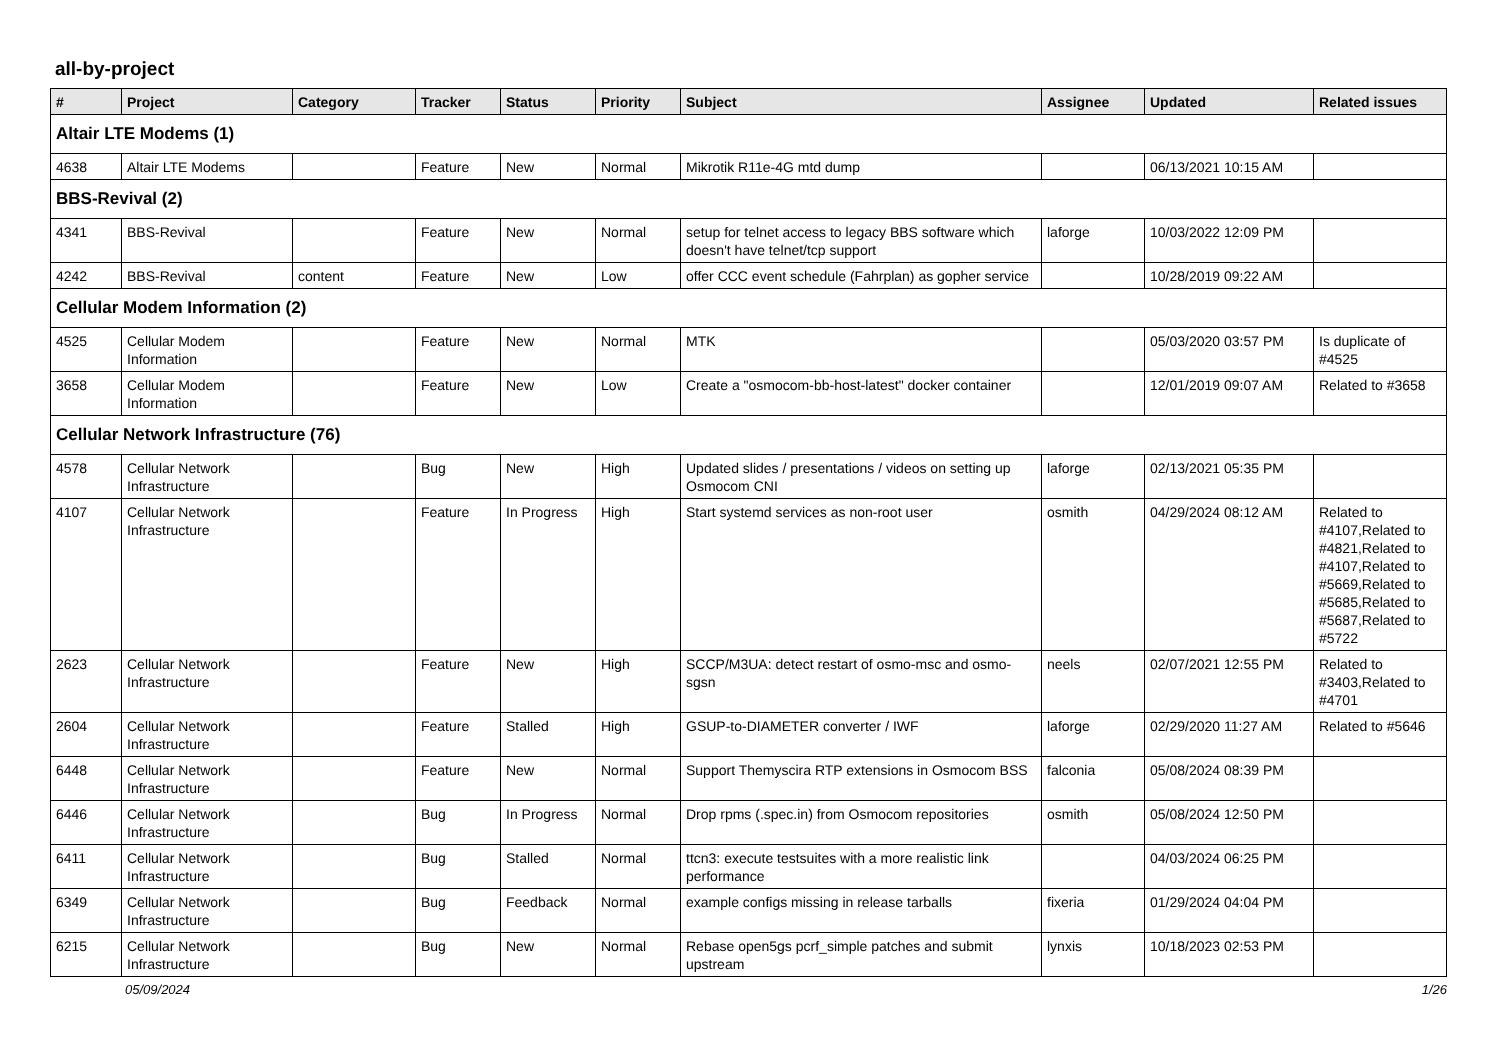all-by-project
| # | Project | Category | Tracker | Status | Priority | Subject | Assignee | Updated | Related issues |
| --- | --- | --- | --- | --- | --- | --- | --- | --- | --- |
| Altair LTE Modems (1) | | | | | | | | | |
| 4638 | Altair LTE Modems | | Feature | New | Normal | Mikrotik R11e-4G mtd dump | | 06/13/2021 10:15 AM | |
| BBS-Revival (2) | | | | | | | | | |
| 4341 | BBS-Revival | | Feature | New | Normal | setup for telnet access to legacy BBS software which doesn't have telnet/tcp support | laforge | 10/03/2022 12:09 PM | |
| 4242 | BBS-Revival | content | Feature | New | Low | offer CCC event schedule (Fahrplan) as gopher service | | 10/28/2019 09:22 AM | |
| Cellular Modem Information (2) | | | | | | | | | |
| 4525 | Cellular Modem Information | | Feature | New | Normal | MTK | | 05/03/2020 03:57 PM | Is duplicate of #4525 |
| 3658 | Cellular Modem Information | | Feature | New | Low | Create a "osmocom-bb-host-latest" docker container | | 12/01/2019 09:07 AM | Related to #3658 |
| Cellular Network Infrastructure (76) | | | | | | | | | |
| 4578 | Cellular Network Infrastructure | | Bug | New | High | Updated slides / presentations / videos on setting up Osmocom CNI | laforge | 02/13/2021 05:35 PM | |
| 4107 | Cellular Network Infrastructure | | Feature | In Progress | High | Start systemd services as non-root user | osmith | 04/29/2024 08:12 AM | Related to #4107,Related to #4821,Related to #4107,Related to #5669,Related to #5685,Related to #5687,Related to #5722 |
| 2623 | Cellular Network Infrastructure | | Feature | New | High | SCCP/M3UA: detect restart of osmo-msc and osmo-sgsn | neels | 02/07/2021 12:55 PM | Related to #3403,Related to #4701 |
| 2604 | Cellular Network Infrastructure | | Feature | Stalled | High | GSUP-to-DIAMETER converter / IWF | laforge | 02/29/2020 11:27 AM | Related to #5646 |
| 6448 | Cellular Network Infrastructure | | Feature | New | Normal | Support Themyscira RTP extensions in Osmocom BSS | falconia | 05/08/2024 08:39 PM | |
| 6446 | Cellular Network Infrastructure | | Bug | In Progress | Normal | Drop rpms (.spec.in) from Osmocom repositories | osmith | 05/08/2024 12:50 PM | |
| 6411 | Cellular Network Infrastructure | | Bug | Stalled | Normal | ttcn3: execute testsuites with a more realistic link performance | | 04/03/2024 06:25 PM | |
| 6349 | Cellular Network Infrastructure | | Bug | Feedback | Normal | example configs missing in release tarballs | fixeria | 01/29/2024 04:04 PM | |
| 6215 | Cellular Network Infrastructure | | Bug | New | Normal | Rebase open5gs pcrf_simple patches and submit upstream | lynxis | 10/18/2023 02:53 PM | |
05/09/2024 1/26